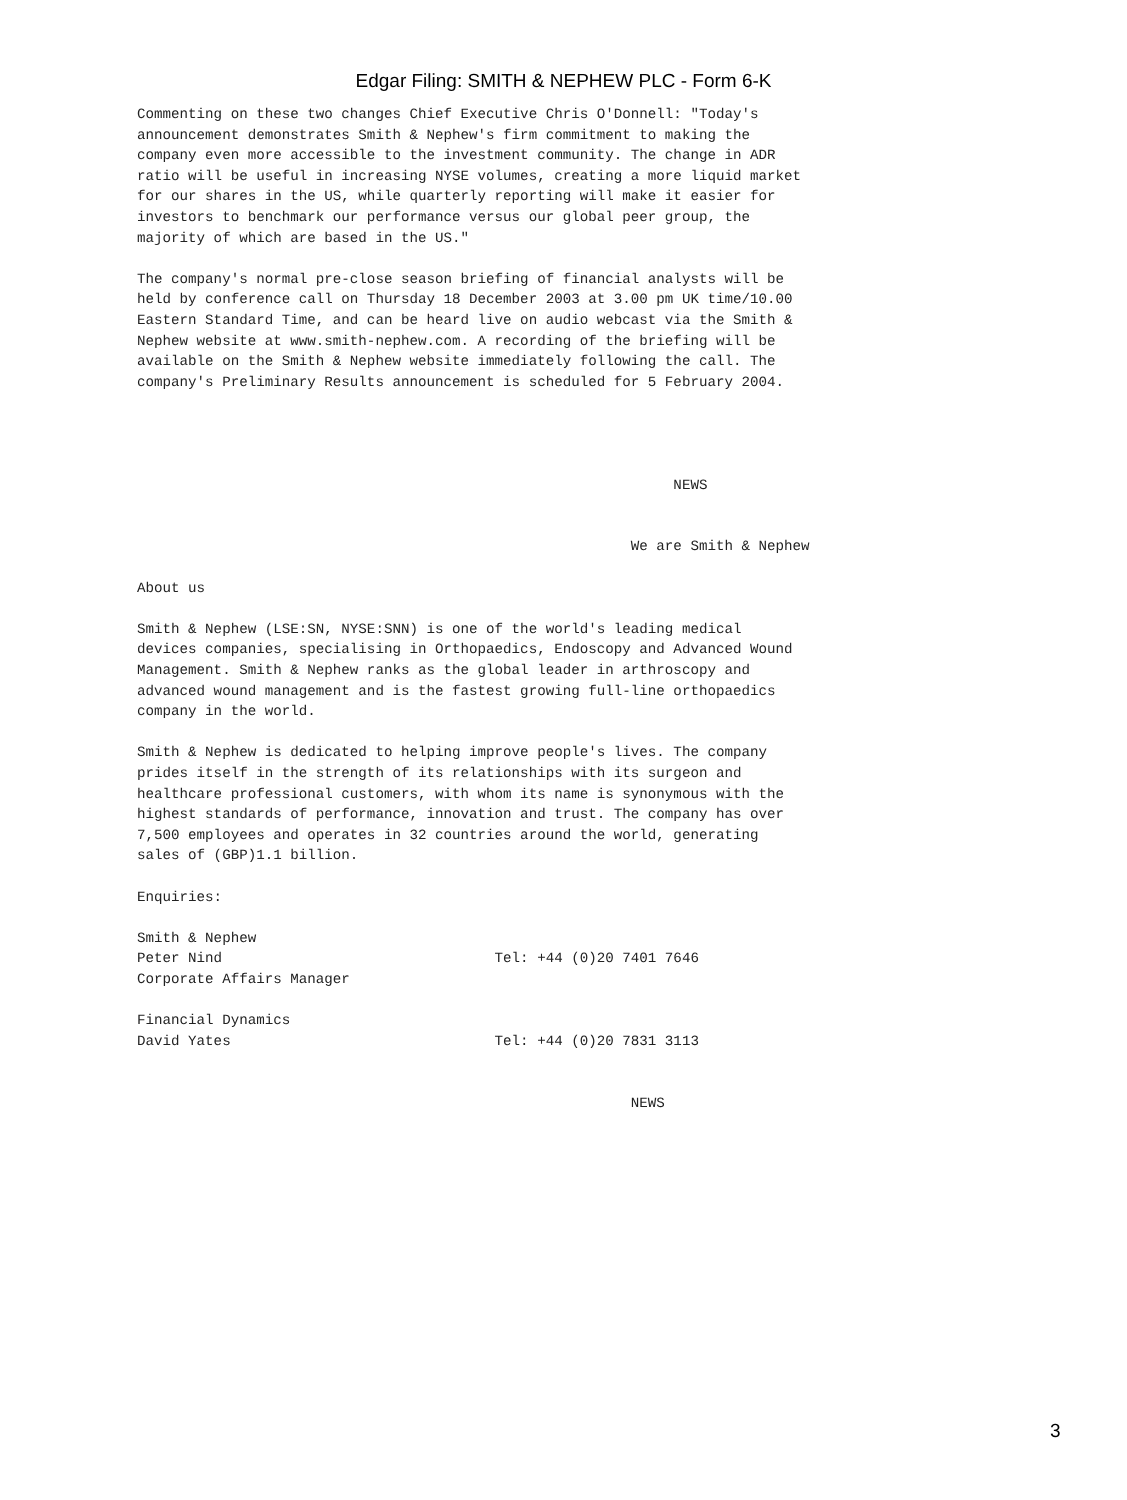Edgar Filing: SMITH & NEPHEW PLC - Form 6-K
Commenting on these two changes Chief Executive Chris O'Donnell: "Today's
announcement demonstrates Smith & Nephew's firm commitment to making the
company even more accessible to the investment community. The change in ADR
ratio will be useful in increasing NYSE volumes, creating a more liquid market
for our shares in the US, while quarterly reporting will make it easier for
investors to benchmark our performance versus our global peer group, the
majority of which are based in the US."

The company's normal pre-close season briefing of financial analysts will be
held by conference call on Thursday 18 December 2003 at 3.00 pm UK time/10.00
Eastern Standard Time, and can be heard live on audio webcast via the Smith &
Nephew website at www.smith-nephew.com. A recording of the briefing will be
available on the Smith & Nephew website immediately following the call. The
company's Preliminary Results announcement is scheduled for 5 February 2004.




                                                               NEWS


                                                          We are Smith & Nephew

About us

Smith & Nephew (LSE:SN, NYSE:SNN) is one of the world's leading medical
devices companies, specialising in Orthopaedics, Endoscopy and Advanced Wound
Management. Smith & Nephew ranks as the global leader in arthroscopy and
advanced wound management and is the fastest growing full-line orthopaedics
company in the world.

Smith & Nephew is dedicated to helping improve people's lives. The company
prides itself in the strength of its relationships with its surgeon and
healthcare professional customers, with whom its name is synonymous with the
highest standards of performance, innovation and trust. The company has over
7,500 employees and operates in 32 countries around the world, generating
sales of (GBP)1.1 billion.

Enquiries:

Smith & Nephew
Peter Nind                                Tel: +44 (0)20 7401 7646
Corporate Affairs Manager

Financial Dynamics
David Yates                               Tel: +44 (0)20 7831 3113


                                                          NEWS
3